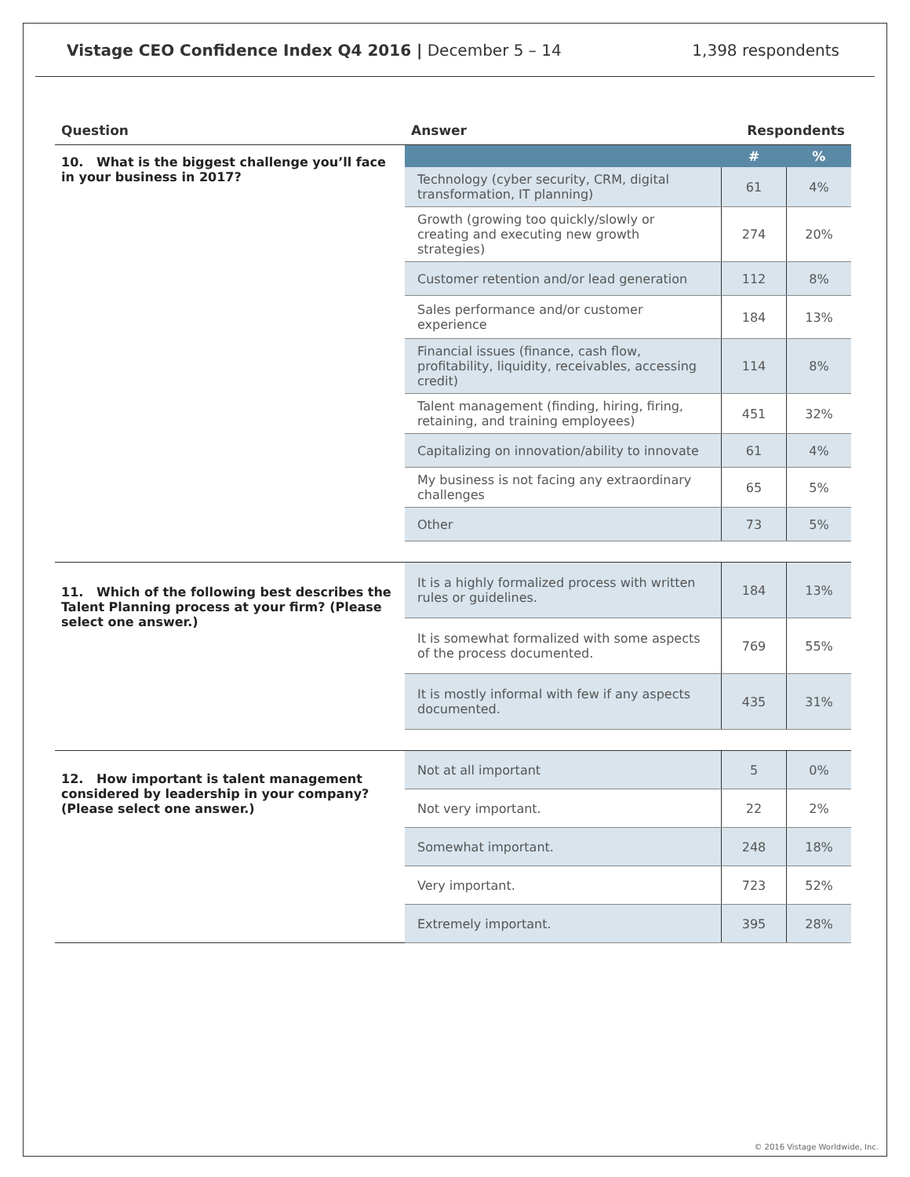Vistage CEO Confidence Index Q4 2016 | December 5 – 14 1,398 respondents
| Question | Answer | Respondents | |
| --- | --- | --- | --- |
| 10. What is the biggest challenge you’ll face in your business in 2017? | | # | % |
| | Technology (cyber security, CRM, digital transformation, IT planning) | 61 | 4% |
| | Growth (growing too quickly/slowly or creating and executing new growth strategies) | 274 | 20% |
| | Customer retention and/or lead generation | 112 | 8% |
| | Sales performance and/or customer experience | 184 | 13% |
| | Financial issues (finance, cash flow, profitability, liquidity, receivables, accessing credit) | 114 | 8% |
| | Talent management (finding, hiring, firing, retaining, and training employees) | 451 | 32% |
| | Capitalizing on innovation/ability to innovate | 61 | 4% |
| | My business is not facing any extraordinary challenges | 65 | 5% |
| | Other | 73 | 5% |
| 11. Which of the following best describes the Talent Planning process at your firm? (Please select one answer.) | It is a highly formalized process with written rules or guidelines. | 184 | 13% |
| | It is somewhat formalized with some aspects of the process documented. | 769 | 55% |
| | It is mostly informal with few if any aspects documented. | 435 | 31% |
| 12. How important is talent management considered by leadership in your company? (Please select one answer.) | Not at all important | 5 | 0% |
| | Not very important. | 22 | 2% |
| | Somewhat important. | 248 | 18% |
| | Very important. | 723 | 52% |
| | Extremely important. | 395 | 28% |
© 2016 Vistage Worldwide, Inc.